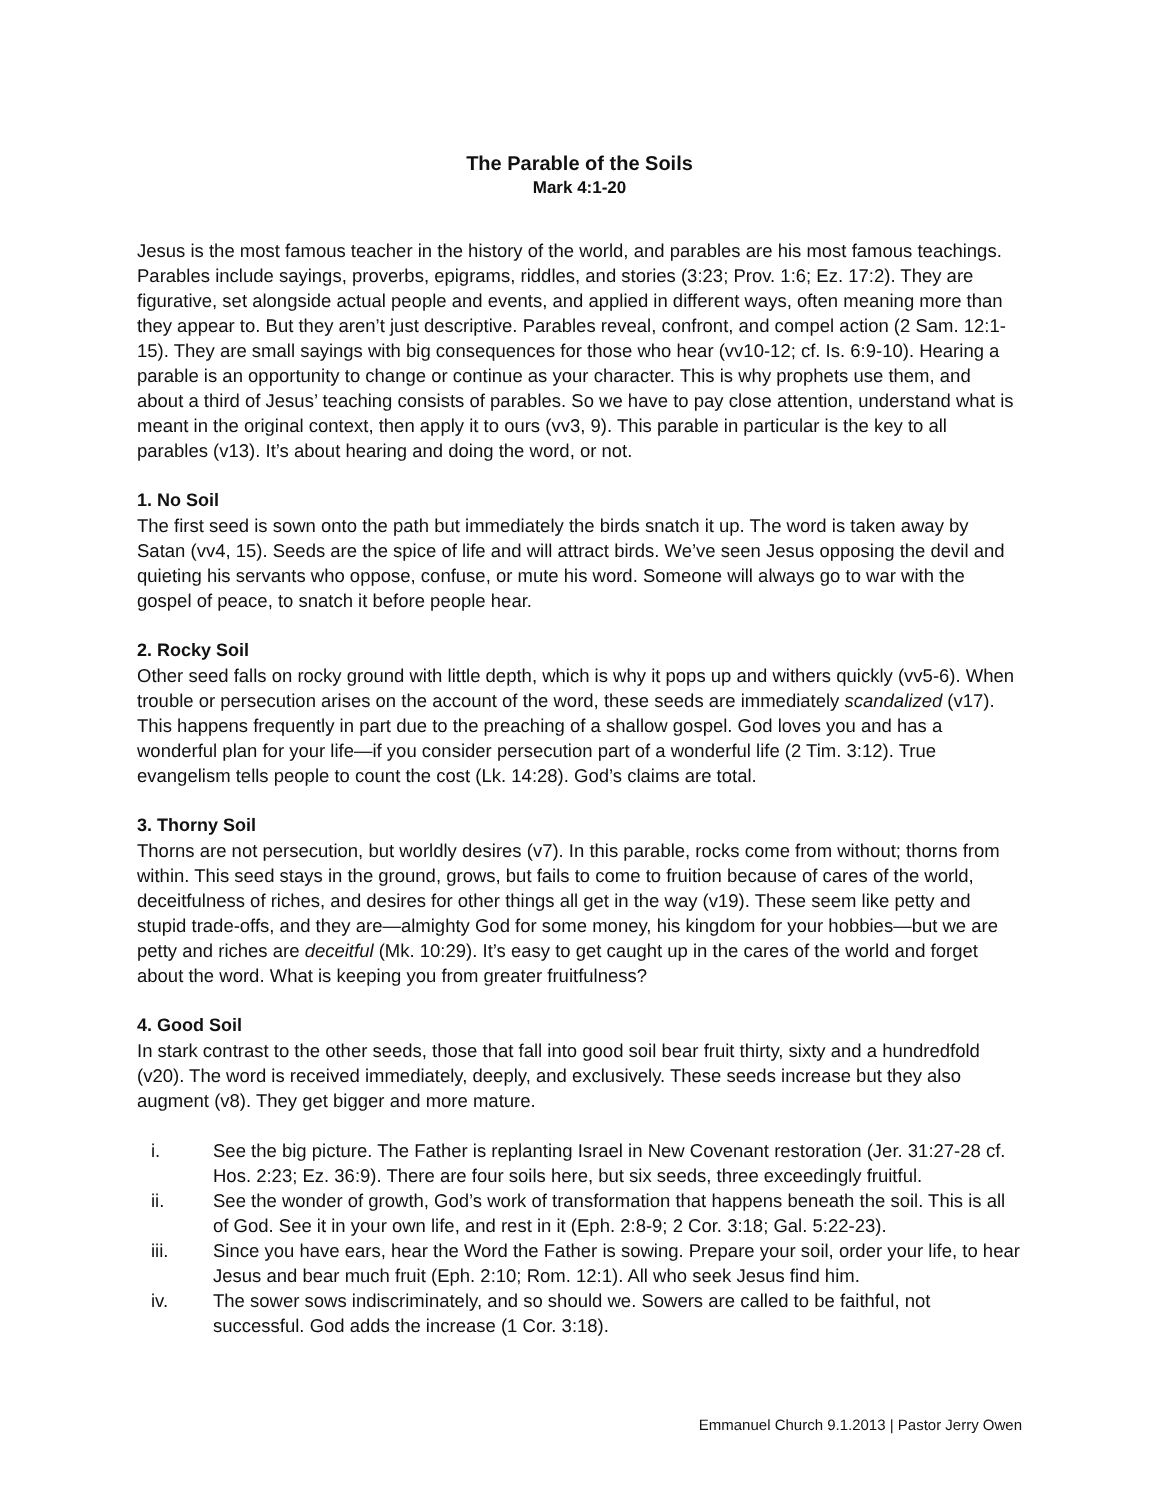The Parable of the Soils
Mark 4:1-20
Jesus is the most famous teacher in the history of the world, and parables are his most famous teachings. Parables include sayings, proverbs, epigrams, riddles, and stories (3:23; Prov. 1:6; Ez. 17:2). They are figurative, set alongside actual people and events, and applied in different ways, often meaning more than they appear to. But they aren’t just descriptive. Parables reveal, confront, and compel action (2 Sam. 12:1-15). They are small sayings with big consequences for those who hear (vv10-12; cf. Is. 6:9-10). Hearing a parable is an opportunity to change or continue as your character. This is why prophets use them, and about a third of Jesus’ teaching consists of parables. So we have to pay close attention, understand what is meant in the original context, then apply it to ours (vv3, 9). This parable in particular is the key to all parables (v13). It’s about hearing and doing the word, or not.
1. No Soil
The first seed is sown onto the path but immediately the birds snatch it up. The word is taken away by Satan (vv4, 15). Seeds are the spice of life and will attract birds. We’ve seen Jesus opposing the devil and quieting his servants who oppose, confuse, or mute his word. Someone will always go to war with the gospel of peace, to snatch it before people hear.
2. Rocky Soil
Other seed falls on rocky ground with little depth, which is why it pops up and withers quickly (vv5-6). When trouble or persecution arises on the account of the word, these seeds are immediately scandalized (v17). This happens frequently in part due to the preaching of a shallow gospel. God loves you and has a wonderful plan for your life—if you consider persecution part of a wonderful life (2 Tim. 3:12). True evangelism tells people to count the cost (Lk. 14:28). God’s claims are total.
3. Thorny Soil
Thorns are not persecution, but worldly desires (v7). In this parable, rocks come from without; thorns from within. This seed stays in the ground, grows, but fails to come to fruition because of cares of the world, deceitfulness of riches, and desires for other things all get in the way (v19). These seem like petty and stupid trade-offs, and they are—almighty God for some money, his kingdom for your hobbies—but we are petty and riches are deceitful (Mk. 10:29). It’s easy to get caught up in the cares of the world and forget about the word. What is keeping you from greater fruitfulness?
4. Good Soil
In stark contrast to the other seeds, those that fall into good soil bear fruit thirty, sixty and a hundredfold (v20). The word is received immediately, deeply, and exclusively. These seeds increase but they also augment (v8). They get bigger and more mature.
i. See the big picture. The Father is replanting Israel in New Covenant restoration (Jer. 31:27-28 cf. Hos. 2:23; Ez. 36:9). There are four soils here, but six seeds, three exceedingly fruitful.
ii. See the wonder of growth, God’s work of transformation that happens beneath the soil. This is all of God. See it in your own life, and rest in it (Eph. 2:8-9; 2 Cor. 3:18; Gal. 5:22-23).
iii. Since you have ears, hear the Word the Father is sowing. Prepare your soil, order your life, to hear Jesus and bear much fruit (Eph. 2:10; Rom. 12:1). All who seek Jesus find him.
iv. The sower sows indiscriminately, and so should we. Sowers are called to be faithful, not successful. God adds the increase (1 Cor. 3:18).
Emmanuel Church 9.1.2013 | Pastor Jerry Owen